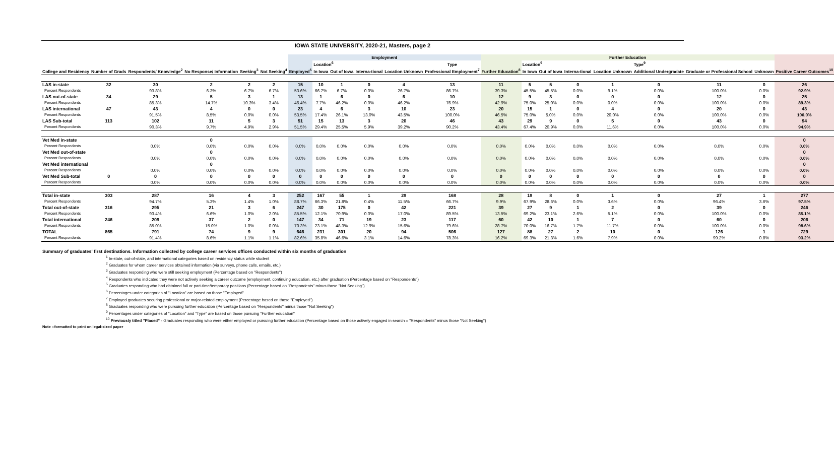IOWA STATE UNIVERSITY, 2020-21, Masters, page 2
| | | | | | | Employment | | | | | | Further Education | | | | | | | | Positive Career Outcomes<sup>10</sup> |
| --- | --- | --- | --- | --- | --- | --- | --- | --- | --- | --- | --- | --- | --- | --- | --- | --- | --- | --- | --- | --- |
| | | | | | | | Location<sup>6</sup> | | | | Type | | Location<sup>9</sup> | | | | Type<sup>9</sup> | | | |
| College and Residency | Number of Grads | Respondents/ Knowledge<sup>2</sup> | No Response/ Information | Seeking<sup>3</sup> | Not Seeking<sup>4</sup> | Employed<sup>5</sup> | In Iowa | Out of Iowa | Interna-tional | Location Unknown | Professional Employment<sup>7</sup> | Further Education<sup>8</sup> | In Iowa | Out of Iowa | Interna-tional | Location Unknown | Additional Undergradate | Graduate or Professional School | Unknown | |
| LAS in-state | 32 | 30 | 2 | 2 | 2 | 15 | 10 | 1 | 0 | 4 | 13 | 11 | 5 | 5 | 0 | 1 | 0 | 11 | 0 | 26 |
| Percent Respondents | | 93.8% | 6.3% | 6.7% | 6.7% | 53.6% | 66.7% | 6.7% | 0.0% | 26.7% | 86.7% | 39.3% | 45.5% | 45.5% | 0.0% | 9.1% | 0.0% | 100.0% | 0.0% | 92.9% |
| LAS out-of-state | 34 | 29 | 5 | 3 | 1 | 13 | 1 | 6 | 0 | 6 | 10 | 12 | 9 | 3 | 0 | 0 | 0 | 12 | 0 | 25 |
| Percent Respondents | | 85.3% | 14.7% | 10.3% | 3.4% | 46.4% | 7.7% | 46.2% | 0.0% | 46.2% | 76.9% | 42.9% | 75.0% | 25.0% | 0.0% | 0.0% | 0.0% | 100.0% | 0.0% | 89.3% |
| LAS international | 47 | 43 | 4 | 0 | 0 | 23 | 4 | 6 | 3 | 10 | 23 | 20 | 15 | 1 | 0 | 4 | 0 | 20 | 0 | 43 |
| Percent Respondents | | 91.5% | 8.5% | 0.0% | 0.0% | 53.5% | 17.4% | 26.1% | 13.0% | 43.5% | 100.0% | 46.5% | 75.0% | 5.0% | 0.0% | 20.0% | 0.0% | 100.0% | 0.0% | 100.0% |
| LAS Sub-total | 113 | 102 | 11 | 5 | 3 | 51 | 15 | 13 | 3 | 20 | 46 | 43 | 29 | 9 | 0 | 5 | 0 | 43 | 0 | 94 |
| Percent Respondents | | 90.3% | 9.7% | 4.9% | 2.9% | 51.5% | 29.4% | 25.5% | 5.9% | 39.2% | 90.2% | 43.4% | 67.4% | 20.9% | 0.0% | 11.6% | 0.0% | 100.0% | 0.0% | 94.9% |
| Vet Med in-state | | | 0 | | | | | | | | | | | | | | | | | 0 |
| Percent Respondents | | 0.0% | 0.0% | 0.0% | 0.0% | 0.0% | 0.0% | 0.0% | 0.0% | 0.0% | 0.0% | 0.0% | 0.0% | 0.0% | 0.0% | 0.0% | 0.0% | 0.0% | 0.0% | 0.0% |
| Vet Med out-of-state | | | 0 | | | | | | | | | | | | | | | | | 0 |
| Percent Respondents | | 0.0% | 0.0% | 0.0% | 0.0% | 0.0% | 0.0% | 0.0% | 0.0% | 0.0% | 0.0% | 0.0% | 0.0% | 0.0% | 0.0% | 0.0% | 0.0% | 0.0% | 0.0% | 0.0% |
| Vet Med international | | | 0 | | | | | | | | | | | | | | | | | 0 |
| Percent Respondents | | 0.0% | 0.0% | 0.0% | 0.0% | 0.0% | 0.0% | 0.0% | 0.0% | 0.0% | 0.0% | 0.0% | 0.0% | 0.0% | 0.0% | 0.0% | 0.0% | 0.0% | 0.0% | 0.0% |
| Vet Med Sub-total | 0 | 0 | 0 | 0 | 0 | 0 | 0 | 0 | 0 | 0 | 0 | 0 | 0 | 0 | 0 | 0 | 0 | 0 | 0 | 0 |
| Percent Respondents | | 0.0% | 0.0% | 0.0% | 0.0% | 0.0% | 0.0% | 0.0% | 0.0% | 0.0% | 0.0% | 0.0% | 0.0% | 0.0% | 0.0% | 0.0% | 0.0% | 0.0% | 0.0% | 0.0% |
| Total in-state | 303 | 287 | 16 | 4 | 3 | 252 | 167 | 55 | 1 | 29 | 168 | 28 | 19 | 8 | 0 | 1 | 0 | 27 | 1 | 277 |
| Percent Respondents | | 94.7% | 5.3% | 1.4% | 1.0% | 88.7% | 66.3% | 21.8% | 0.4% | 11.5% | 66.7% | 9.9% | 67.9% | 28.6% | 0.0% | 3.6% | 0.0% | 96.4% | 3.6% | 97.5% |
| Total out-of-state | 316 | 295 | 21 | 3 | 6 | 247 | 30 | 175 | 0 | 42 | 221 | 39 | 27 | 9 | 1 | 2 | 0 | 39 | 0 | 246 |
| Percent Respondents | | 93.4% | 6.6% | 1.0% | 2.0% | 85.5% | 12.1% | 70.9% | 0.0% | 17.0% | 89.5% | 13.5% | 69.2% | 23.1% | 2.6% | 5.1% | 0.0% | 100.0% | 0.0% | 85.1% |
| Total international | 246 | 209 | 37 | 2 | 0 | 147 | 34 | 71 | 19 | 23 | 117 | 60 | 42 | 10 | 1 | 7 | 0 | 60 | 0 | 206 |
| Percent Respondents | | 85.0% | 15.0% | 1.0% | 0.0% | 70.3% | 23.1% | 48.3% | 12.9% | 15.6% | 79.6% | 28.7% | 70.0% | 16.7% | 1.7% | 11.7% | 0.0% | 100.0% | 0.0% | 98.6% |
| TOTAL | 865 | 791 | 74 | 9 | 9 | 646 | 231 | 301 | 20 | 94 | 506 | 127 | 88 | 27 | 2 | 10 | 0 | 126 | 1 | 729 |
| Percent Respondents | | 91.4% | 8.6% | 1.1% | 1.1% | 82.6% | 35.8% | 46.6% | 3.1% | 14.6% | 78.3% | 16.2% | 69.3% | 21.3% | 1.6% | 7.9% | 0.0% | 99.2% | 0.8% | 93.2% |
Summary of graduates' first destinations. Information collected by college career services offices conducted within six months of graduation
<sup>1</sup> In-state, out-of-state, and international categories based on residency status while student
<sup>2</sup> Graduates for whom career services obtained information (via surveys, phone calls, emails, etc.)
<sup>3</sup> Graduates responding who were still seeking employment (Percentage based on "Respondents")
<sup>4</sup> Respondents who indicated they were not actively seeking a career outcome (employment, continuing education, etc.) after graduation (Percentage based on "Respondents")
<sup>5</sup> Graduates responding who had obtained full or part-time/temporary positions (Percentage based on "Respondents" minus those "Not Seeking")
<sup>6</sup> Percentages under categories of "Location" are based on those "Employed"
<sup>7</sup> Employed graduates securing professional or major-related employment (Percentage based on those "Employed")
<sup>8</sup> Graduates responding who were pursuing further education (Percentage based on "Respondents" minus those "Not Seeking")
<sup>9</sup> Percentages under categories of "Location" and "Type" are based on those pursuing "Further education"
<sup>10</sup> Previously titled "Placed" - Graduates responding who were either employed or pursuing further education (Percentage based on those actively engaged in search = "Respondents" minus those "Not Seeking")
Note --formatted to print on legal-sized paper